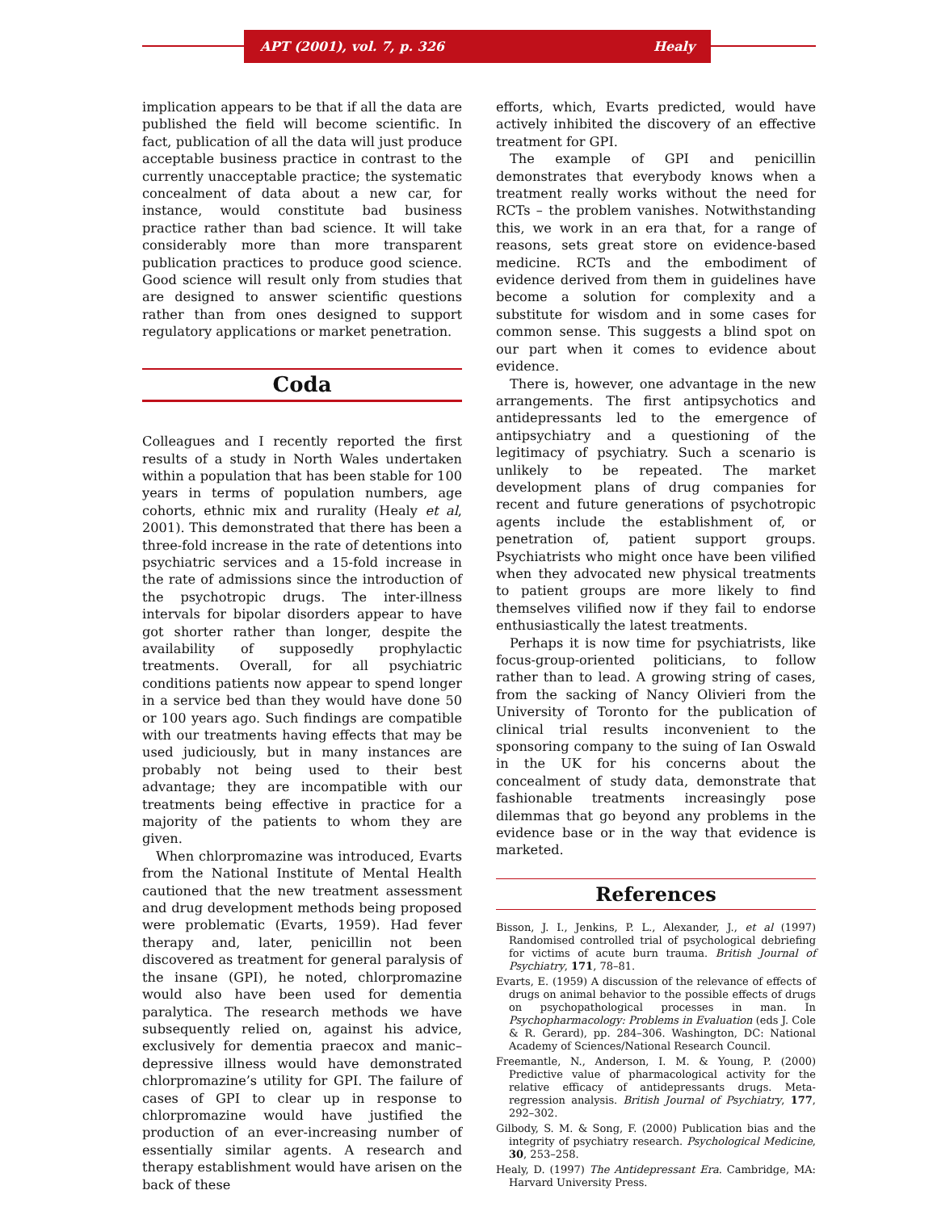APT (2001), vol. 7, p. 326 Healy
implication appears to be that if all the data are published the field will become scientific. In fact, publication of all the data will just produce acceptable business practice in contrast to the currently unacceptable practice; the systematic concealment of data about a new car, for instance, would constitute bad business practice rather than bad science. It will take considerably more than more transparent publication practices to produce good science. Good science will result only from studies that are designed to answer scientific questions rather than from ones designed to support regulatory applications or market penetration.
Coda
Colleagues and I recently reported the first results of a study in North Wales undertaken within a population that has been stable for 100 years in terms of population numbers, age cohorts, ethnic mix and rurality (Healy et al, 2001). This demonstrated that there has been a three-fold increase in the rate of detentions into psychiatric services and a 15-fold increase in the rate of admissions since the introduction of the psychotropic drugs. The inter-illness intervals for bipolar disorders appear to have got shorter rather than longer, despite the availability of supposedly prophylactic treatments. Overall, for all psychiatric conditions patients now appear to spend longer in a service bed than they would have done 50 or 100 years ago. Such findings are compatible with our treatments having effects that may be used judiciously, but in many instances are probably not being used to their best advantage; they are incompatible with our treatments being effective in practice for a majority of the patients to whom they are given.
When chlorpromazine was introduced, Evarts from the National Institute of Mental Health cautioned that the new treatment assessment and drug development methods being proposed were problematic (Evarts, 1959). Had fever therapy and, later, penicillin not been discovered as treatment for general paralysis of the insane (GPI), he noted, chlorpromazine would also have been used for dementia paralytica. The research methods we have subsequently relied on, against his advice, exclusively for dementia praecox and manic–depressive illness would have demonstrated chlorpromazine’s utility for GPI. The failure of cases of GPI to clear up in response to chlorpromazine would have justified the production of an ever-increasing number of essentially similar agents. A research and therapy establishment would have arisen on the back of these
efforts, which, Evarts predicted, would have actively inhibited the discovery of an effective treatment for GPI.
The example of GPI and penicillin demonstrates that everybody knows when a treatment really works without the need for RCTs – the problem vanishes. Notwithstanding this, we work in an era that, for a range of reasons, sets great store on evidence-based medicine. RCTs and the embodiment of evidence derived from them in guidelines have become a solution for complexity and a substitute for wisdom and in some cases for common sense. This suggests a blind spot on our part when it comes to evidence about evidence.
There is, however, one advantage in the new arrangements. The first antipsychotics and antidepressants led to the emergence of antipsychiatry and a questioning of the legitimacy of psychiatry. Such a scenario is unlikely to be repeated. The market development plans of drug companies for recent and future generations of psychotropic agents include the establishment of, or penetration of, patient support groups. Psychiatrists who might once have been vilified when they advocated new physical treatments to patient groups are more likely to find themselves vilified now if they fail to endorse enthusiastically the latest treatments.
Perhaps it is now time for psychiatrists, like focus-group-oriented politicians, to follow rather than to lead. A growing string of cases, from the sacking of Nancy Olivieri from the University of Toronto for the publication of clinical trial results inconvenient to the sponsoring company to the suing of Ian Oswald in the UK for his concerns about the concealment of study data, demonstrate that fashionable treatments increasingly pose dilemmas that go beyond any problems in the evidence base or in the way that evidence is marketed.
References
Bisson, J. I., Jenkins, P. L., Alexander, J., et al (1997) Randomised controlled trial of psychological debriefing for victims of acute burn trauma. British Journal of Psychiatry, 171, 78–81.
Evarts, E. (1959) A discussion of the relevance of effects of drugs on animal behavior to the possible effects of drugs on psychopathological processes in man. In Psychopharmacology: Problems in Evaluation (eds J. Cole & R. Gerard), pp. 284–306. Washington, DC: National Academy of Sciences/National Research Council.
Freemantle, N., Anderson, I. M. & Young, P. (2000) Predictive value of pharmacological activity for the relative efficacy of antidepressants drugs. Meta-regression analysis. British Journal of Psychiatry, 177, 292–302.
Gilbody, S. M. & Song, F. (2000) Publication bias and the integrity of psychiatry research. Psychological Medicine, 30, 253–258.
Healy, D. (1997) The Antidepressant Era. Cambridge, MA: Harvard University Press.